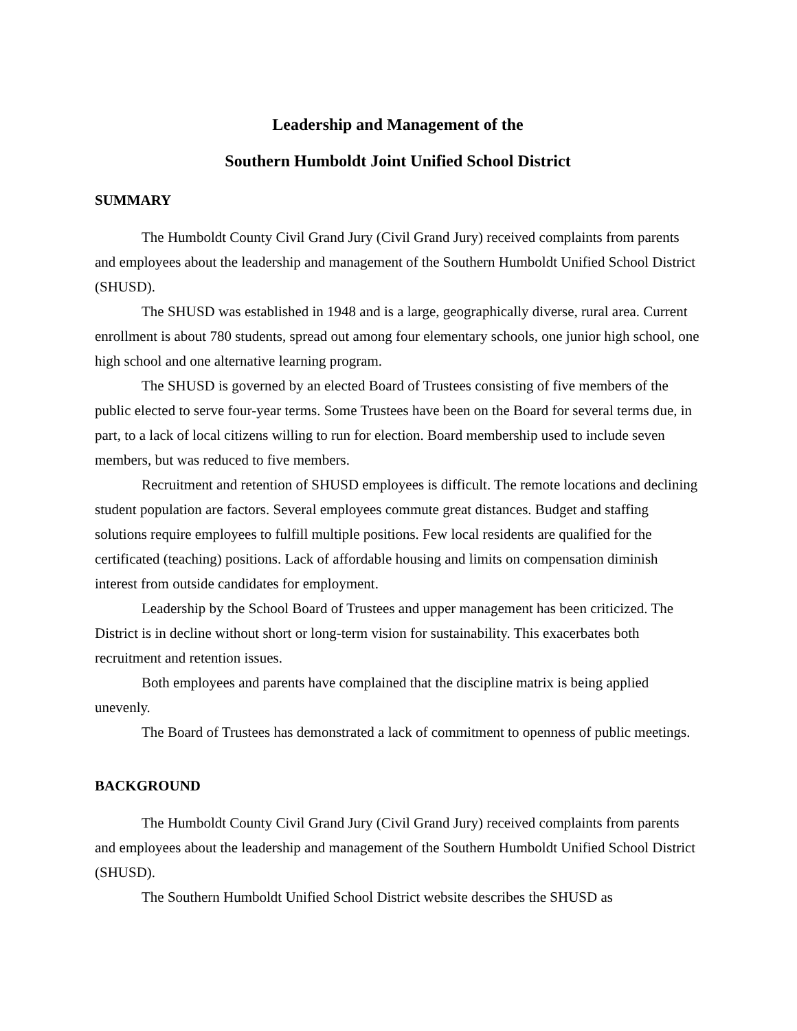Leadership and Management of the
Southern Humboldt Joint Unified School District
SUMMARY
The Humboldt County Civil Grand Jury (Civil Grand Jury) received complaints from parents and employees about the leadership and management of the Southern Humboldt Unified School District (SHUSD).
The SHUSD was established in 1948 and is a large, geographically diverse, rural area. Current enrollment is about 780 students, spread out among four elementary schools, one junior high school, one high school and one alternative learning program.
The SHUSD is governed by an elected Board of Trustees consisting of five members of the public elected to serve four-year terms. Some Trustees have been on the Board for several terms due, in part, to a lack of local citizens willing to run for election. Board membership used to include seven members, but was reduced to five members.
Recruitment and retention of SHUSD employees is difficult. The remote locations and declining student population are factors. Several employees commute great distances. Budget and staffing solutions require employees to fulfill multiple positions. Few local residents are qualified for the certificated (teaching) positions. Lack of affordable housing and limits on compensation diminish interest from outside candidates for employment.
Leadership by the School Board of Trustees and upper management has been criticized. The District is in decline without short or long-term vision for sustainability. This exacerbates both recruitment and retention issues.
Both employees and parents have complained that the discipline matrix is being applied unevenly.
The Board of Trustees has demonstrated a lack of commitment to openness of public meetings.
BACKGROUND
The Humboldt County Civil Grand Jury (Civil Grand Jury) received complaints from parents and employees about the leadership and management of the Southern Humboldt Unified School District (SHUSD).
The Southern Humboldt Unified School District website describes the SHUSD as